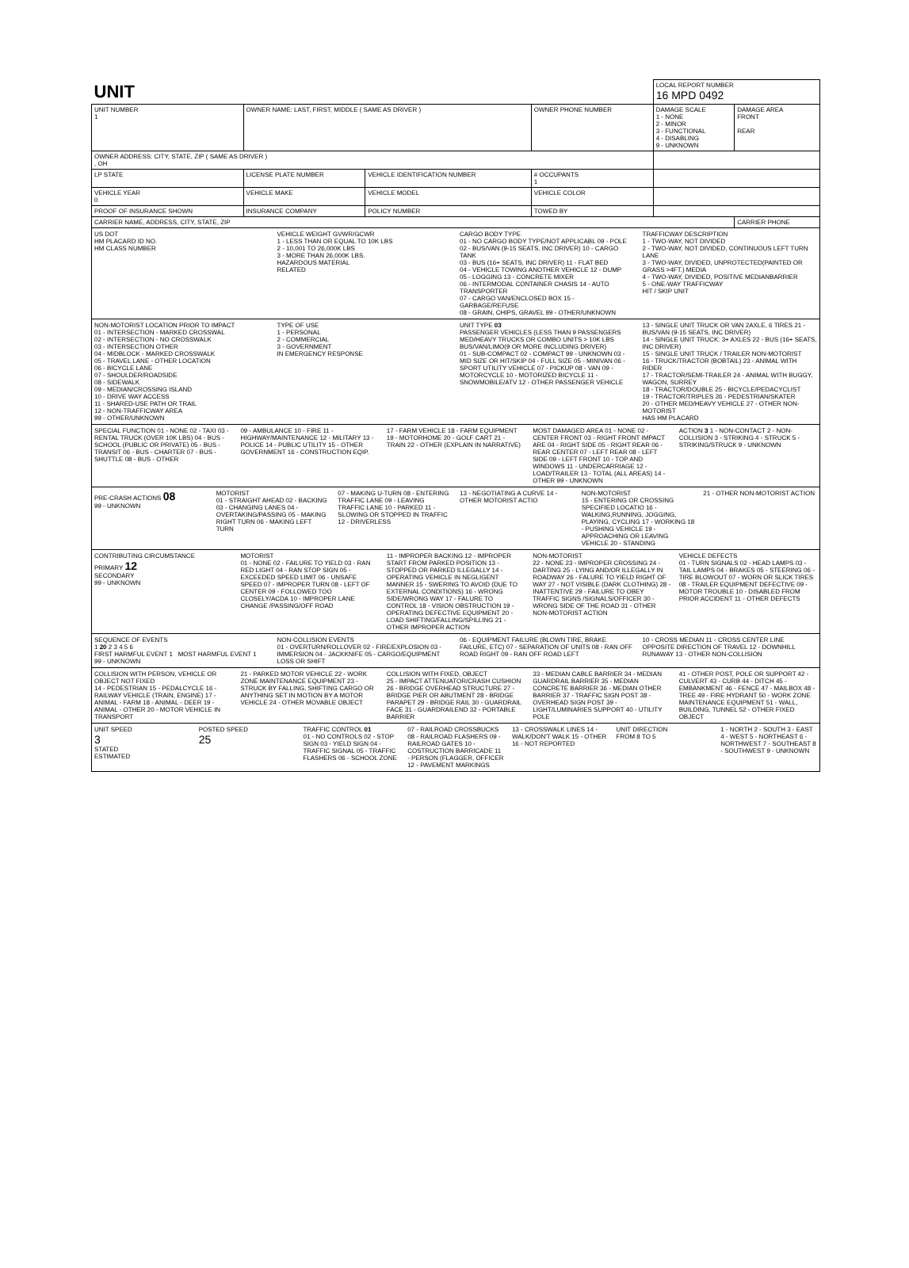| UNIT | | | | | LOCAL REPORT NUMBER 16 MPD 0492 | |
| UNIT NUMBER 1 | OWNER NAME: LAST, FIRST, MIDDLE ( SAME AS DRIVER ) | | | OWNER PHONE NUMBER | DAMAGE SCALE 1 - NONE 2 - MINOR 3 - FUNCTIONAL 4 - DISABLING 9 - UNKNOWN | DAMAGE AREA FRONT REAR |
| OWNER ADDRESS: CITY, STATE, ZIP ( SAME AS DRIVER ) , OH | | | | | | |
| LP STATE | LICENSE PLATE NUMBER | VEHICLE IDENTIFICATION NUMBER | | # OCCUPANTS 1 | | |
| VEHICLE YEAR 0 | VEHICLE MAKE | VEHICLE MODEL | | VEHICLE COLOR | | |
| PROOF OF INSURANCE SHOWN | INSURANCE COMPANY | POLICY NUMBER | TOWED BY | | | |
| CARRIER NAME, ADDRESS, CITY, STATE, ZIP | | | | | | CARRIER PHONE |
US DOT
HM PLACARD ID NO.
HM CLASS NUMBER
VEHICLE WEIGHT GVWR/GCWR
1 - LESS THAN OR EQUAL TO 10K LBS
2 - 10,001 TO 26,000K LBS
3 - MORE THAN 26,000K LBS.
HAZARDOUS MATERIAL
RELATED
CARGO BODY TYPE
01 - NO CARGO BODY TYPE/NOT APPLICABL 09 - POLE
02 - BUS/VAN (9-15 SEATS, INC DRIVER) 10 - CARGO TANK
03 - BUS (16+ SEATS, INC DRIVER) 11 - FLAT BED
04 - VEHICLE TOWING ANOTHER VEHICLE 12 - DUMP
05 - LOGGING 13 - CONCRETE MIXER
06 - INTERMODAL CONTAINER CHASIS 14 - AUTO TRANSPORTER
07 - CARGO VAN/ENCLOSED BOX 15 - GARBAGE/REFUSE
08 - GRAIN, CHIPS, GRAVEL 99 - OTHER/UNKNOWN
TRAFFICWAY DESCRIPTION
1 - TWO-WAY, NOT DIVIDED
2 - TWO-WAY, NOT DIVIDED, CONTINUOUS LEFT TURN LANE
3 - TWO-WAY, DIVIDED, UNPROTECTED(PAINTED OR GRASS >4FT.) MEDIA
4 - TWO-WAY, DIVIDED, POSITIVE MEDIANBARRIER
5 - ONE-WAY TRAFFICWAY
HIT / SKIP UNIT
NON-MOTORIST LOCATION PRIOR TO IMPACT
01 - INTERSECTION - MARKED CROSSWAL
02 - INTERSECTION - NO CROSSWALK
03 - INTERSECTION OTHER
04 - MIDBLOCK - MARKED CROSSWALK
05 - TRAVEL LANE - OTHER LOCATION
06 - BICYCLE LANE
07 - SHOULDER/ROADSIDE
08 - SIDEWALK
09 - MEDIAN/CROSSING ISLAND
10 - DRIVE WAY ACCESS
11 - SHARED-USE PATH OR TRAIL
12 - NON-TRAFFICWAY AREA
99 - OTHER/UNKNOWN
TYPE OF USE
1 - PERSONAL
2 - COMMERCIAL
3 - GOVERNMENT
IN EMERGENCY RESPONSE
UNIT TYPE 03
PASSENGER VEHICLES (LESS THAN 9 PASSENGERS MED/HEAVY TRUCKS OR COMBO UNITS > 10K LBS BUS/VAN/LIMO(9 OR MORE INCLUDING DRIVER)
01 - SUB-COMPACT 02 - COMPACT 99 - UNKNOWN 03 - MID SIZE OR HIT/SKIP 04 - FULL SIZE 05 - MINIVAN 06 - SPORT UTILITY VEHICLE 07 - PICKUP 08 - VAN 09 - MOTORCYCLE 10 - MOTORIZED BICYCLE 11 - SNOWMOBILE/ATV 12 - OTHER PASSENGER VEHICLE
13 - SINGLE UNIT TRUCK OR VAN 2AXLE, 6 TIRES 21 - BUS/VAN (9-15 SEATS, INC DRIVER)
14 - SINGLE UNIT TRUCK: 3+ AXLES 22 - BUS (16+ SEATS, INC DRIVER)
15 - SINGLE UNIT TRUCK / TRAILER NON-MOTORIST
16 - TRUCK/TRACTOR (BOBTAIL) 23 - ANIMAL WITH RIDER
17 - TRACTOR/SEMI-TRAILER 24 - ANIMAL WITH BUGGY, WAGON, SURREY
18 - TRACTOR/DOUBLE 25 - BICYCLE/PEDACYCLIST
19 - TRACTOR/TRIPLES 26 - PEDESTRIAN/SKATER
20 - OTHER MED/HEAVY VEHICLE 27 - OTHER NON-MOTORIST
HAS HM PLACARD
SPECIAL FUNCTION 01 - NONE 02 - TAXI 03 - RENTAL TRUCK (OVER 10K LBS) 04 - BUS - SCHOOL (PUBLIC OR PRIVATE) 05 - BUS - TRANSIT 06 - BUS - CHARTER 07 - BUS - SHUTTLE 08 - BUS - OTHER
09 - AMBULANCE 10 - FIRE 11 - HIGHWAY/MAINTENANCE 12 - MILITARY 13 - POLICE 14 - PUBLIC UTILITY 15 - OTHER GOVERNMENT 16 - CONSTRUCTION EQIP.
17 - FARM VEHICLE 18 - FARM EQUIPMENT 19 - MOTORHOME 20 - GOLF CART 21 - TRAIN 22 - OTHER (EXPLAIN IN NARRATIVE)
MOST DAMAGED AREA 01 - NONE 02 - CENTER FRONT 03 - RIGHT FRONT IMPACT ARE 04 - RIGHT SIDE 05 - RIGHT REAR 06 - REAR CENTER 07 - LEFT REAR 08 - LEFT SIDE 09 - LEFT FRONT 10 - TOP AND WINDOWS 11 - UNDERCARRIAGE 12 - LOAD/TRAILER 13 - TOTAL (ALL AREAS) 14 - OTHER 99 - UNKNOWN
ACTION 3 1 - NON-CONTACT 2 - NON-COLLISION 3 - STRIKING 4 - STRUCK 5 - STRIKING/STRUCK 9 - UNKNOWN
PRE-CRASH ACTIONS 08
99 - UNKNOWN
MOTORIST
01 - STRAIGHT AHEAD 02 - BACKING 03 - CHANGING LANES 04 - OVERTAKING/PASSING 05 - MAKING RIGHT TURN 06 - MAKING LEFT TURN
07 - MAKING U-TURN 08 - ENTERING TRAFFIC LANE 09 - LEAVING TRAFFIC LANE 10 - PARKED 11 - SLOWING OR STOPPED IN TRAFFIC 12 - DRIVERLESS
13 - NEGOTIATING A CURVE 14 - OTHER MOTORIST ACTIO
NON-MOTORIST
15 - ENTERING OR CROSSING SPECIFIED LOCATIO 16 - WALKING,RUNNING, JOGGING, PLAYING, CYCLING 17 - WORKING 18 - PUSHING VEHICLE 19 - APPROACHING OR LEAVING VEHICLE 20 - STANDING
21 - OTHER NON-MOTORIST ACTION
CONTRIBUTING CIRCUMSTANCE
PRIMARY 12
SECONDARY
99 - UNKNOWN
MOTORIST
01 - NONE 02 - FAILURE TO YIELD 03 - RAN RED LIGHT 04 - RAN STOP SIGN 05 - EXCEEDED SPEED LIMIT 06 - UNSAFE SPEED 07 - IMPROPER TURN 08 - LEFT OF CENTER 09 - FOLLOWED TOO CLOSELY/ACDA 10 - IMPROPER LANE CHANGE /PASSING/OFF ROAD
11 - IMPROPER BACKING 12 - IMPROPER START FROM PARKED POSITION 13 - STOPPED OR PARKED ILLEGALLY 14 - OPERATING VEHICLE IN NEGLIGENT MANNER 15 - SWERING TO AVOID (DUE TO EXTERNAL CONDITIONS) 16 - WRONG SIDE/WRONG WAY 17 - FALURE TO CONTROL 18 - VISION OBSTRUCTION 19 - OPERATING DEFECTIVE EQUIPMENT 20 - LOAD SHIFTING/FALLING/SPILLING 21 - OTHER IMPROPER ACTION
NON-MOTORIST
22 - NONE 23 - IMPROPER CROSSING 24 - DARTING 25 - LYING AND/OR ILLEGALLY IN ROADWAY 26 - FALURE TO YIELD RIGHT OF WAY 27 - NOT VISIBLE (DARK CLOTHING) 28 - INATTENTIVE 29 - FAILURE TO OBEY TRAFFIC SIGNS /SIGNALS/OFFICER 30 - WRONG SIDE OF THE ROAD 31 - OTHER NON-MOTORIST ACTION
VEHICLE DEFECTS
01 - TURN SIGNALS 02 - HEAD LAMPS 03 - TAIL LAMPS 04 - BRAKES 05 - STEERING 06 - TIRE BLOWOUT 07 - WORN OR SLICK TIRES 08 - TRAILER EQUIPMENT DEFECTIVE 09 - MOTOR TROUBLE 10 - DISABLED FROM PRIOR ACCIDENT 11 - OTHER DEFECTS
SEQUENCE OF EVENTS
1 20 2 3 4 5 6
FIRST HARMFUL EVENT 1 MOST HARMFUL EVENT 1
99 - UNKNOWN
NON-COLLISION EVENTS
01 - OVERTURN/ROLLOVER 02 - FIRE/EXPLOSION 03 - IMMERSION 04 - JACKKNIFE 05 - CARGO/EQUIPMENT LOSS OR SHIFT
06 - EQUIPMENT FAILURE (BLOWN TIRE, BRAKE FAILURE, ETC) 07 - SEPARATION OF UNITS 08 - RAN OFF ROAD RIGHT 09 - RAN OFF ROAD LEFT
10 - CROSS MEDIAN 11 - CROSS CENTER LINE OPPOSITE DIRECTION OF TRAVEL 12 - DOWNHILL RUNAWAY 13 - OTHER NON-COLLISION
COLLISION WITH PERSON, VEHICLE OR OBJECT NOT FIXED
14 - PEDESTRIAN 15 - PEDALCYCLE 16 - RAILWAY VEHICLE (TRAIN, ENGINE) 17 - ANIMAL - FARM 18 - ANIMAL - DEER 19 - ANIMAL - OTHER 20 - MOTOR VEHICLE IN TRANSPORT
21 - PARKED MOTOR VEHICLE 22 - WORK ZONE MAINTENANCE EQUIPMENT 23 - STRUCK BY FALLING, SHIFTING CARGO OR ANYTHING SET IN MOTION BY A MOTOR VEHICLE 24 - OTHER MOVABLE OBJECT
COLLISION WITH FIXED, OBJECT
25 - IMPACT ATTENUATOR/CRASH CUSHION 26 - BRIDGE OVERHEAD STRUCTURE 27 - BRIDGE PIER OR ABUTMENT 28 - BRIDGE PARAPET 29 - BRIDGE RAIL 30 - GUARDRAIL FACE 31 - GUARDRAILEND 32 - PORTABLE BARRIER
33 - MEDIAN CABLE BARRIER 34 - MEDIAN GUARDRAIL BARRIER 35 - MEDIAN CONCRETE BARRIER 36 - MEDIAN OTHER BARRIER 37 - TRAFFIC SIGN POST 38 - OVERHEAD SIGN POST 39 - LIGHT/LUMINARIES SUPPORT 40 - UTILITY POLE
41 - OTHER POST, POLE OR SUPPORT 42 - CULVERT 43 - CURB 44 - DITCH 45 - EMBANKMENT 46 - FENCE 47 - MAILBOX 48 - TREE 49 - FIRE HYDRANT 50 - WORK ZONE MAINTENANCE EQUIPMENT 51 - WALL, BUILDING, TUNNEL 52 - OTHER FIXED OBJECT
UNIT SPEED
3
STATED
ESTIMATED
POSTED SPEED
25
TRAFFIC CONTROL 01
01 - NO CONTROLS 02 - STOP SIGN 03 - YIELD SIGN 04 - TRAFFIC SIGNAL 05 - TRAFFIC FLASHERS 06 - SCHOOL ZONE
07 - RAILROAD CROSSBUCKS 08 - RAILROAD FLASHERS 09 - RAILROAD GATES 10 - COSTRUCTION BARRICADE 11 - PERSON (FLAGGER, OFFICER 12 - PAVEMENT MARKINGS
13 - CROSSWALK LINES 14 - WALK/DON'T WALK 15 - OTHER 16 - NOT REPORTED
UNIT DIRECTION
FROM 8 TO 5
1 - NORTH 2 - SOUTH 3 - EAST 4 - WEST 5 - NORTHEAST 6 - NORTHWEST 7 - SOUTHEAST 8 - SOUTHWEST 9 - UNKNOWN